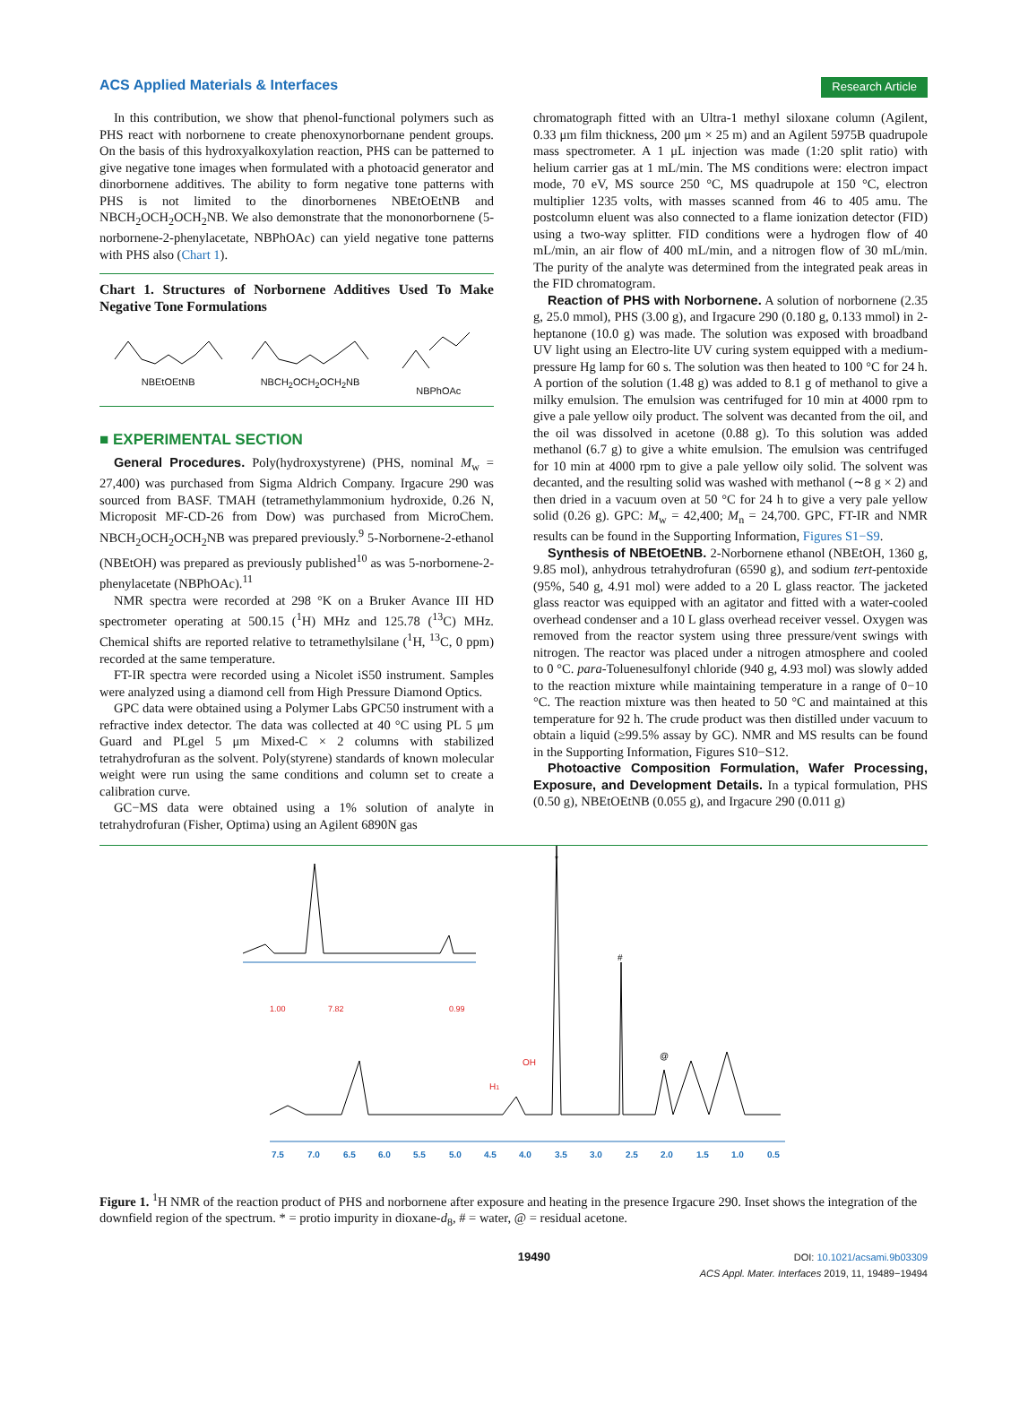ACS Applied Materials & Interfaces Research Article
In this contribution, we show that phenol-functional polymers such as PHS react with norbornene to create phenoxynorbornane pendent groups. On the basis of this hydroxyalkoxylation reaction, PHS can be patterned to give negative tone images when formulated with a photoacid generator and dinorbornene additives. The ability to form negative tone patterns with PHS is not limited to the dinorbornenes NBEtOEtNB and NBCH<sub>2</sub>OCH<sub>2</sub>OCH<sub>2</sub>NB. We also demonstrate that the mononorbornene (5-norbornene-2-phenylacetate, NBPhOAc) can yield negative tone patterns with PHS also (Chart 1).
Chart 1. Structures of Norbornene Additives Used To Make Negative Tone Formulations
NBEtOEtNB
NBCH<sub>2</sub>OCH<sub>2</sub>OCH<sub>2</sub>NB
NBPhOAc
■ EXPERIMENTAL SECTION
General Procedures. Poly(hydroxystyrene) (PHS, nominal M<sub>w</sub> = 27,400) was purchased from Sigma Aldrich Company. Irgacure 290 was sourced from BASF. TMAH (tetramethylammonium hydroxide, 0.26 N, Microposit MF-CD-26 from Dow) was purchased from MicroChem. NBCH<sub>2</sub>OCH<sub>2</sub>OCH<sub>2</sub>NB was prepared previously.<sup>9</sup> 5-Norbornene-2-ethanol (NBEtOH) was prepared as previously published<sup>10</sup> as was 5-norbornene-2-phenylacetate (NBPhOAc).<sup>11</sup>
NMR spectra were recorded at 298 °K on a Bruker Avance III HD spectrometer operating at 500.15 (<sup>1</sup>H) MHz and 125.78 (<sup>13</sup>C) MHz. Chemical shifts are reported relative to tetramethylsilane (<sup>1</sup>H, <sup>13</sup>C, 0 ppm) recorded at the same temperature.
FT-IR spectra were recorded using a Nicolet iS50 instrument. Samples were analyzed using a diamond cell from High Pressure Diamond Optics.
GPC data were obtained using a Polymer Labs GPC50 instrument with a refractive index detector. The data was collected at 40 °C using PL 5 μm Guard and PLgel 5 μm Mixed-C × 2 columns with stabilized tetrahydrofuran as the solvent. Poly(styrene) standards of known molecular weight were run using the same conditions and column set to create a calibration curve.
GC−MS data were obtained using a 1% solution of analyte in tetrahydrofuran (Fisher, Optima) using an Agilent 6890N gas
chromatograph fitted with an Ultra-1 methyl siloxane column (Agilent, 0.33 μm film thickness, 200 μm × 25 m) and an Agilent 5975B quadrupole mass spectrometer. A 1 μL injection was made (1:20 split ratio) with helium carrier gas at 1 mL/min. The MS conditions were: electron impact mode, 70 eV, MS source 250 °C, MS quadrupole at 150 °C, electron multiplier 1235 volts, with masses scanned from 46 to 405 amu. The postcolumn eluent was also connected to a flame ionization detector (FID) using a two-way splitter. FID conditions were a hydrogen flow of 40 mL/min, an air flow of 400 mL/min, and a nitrogen flow of 30 mL/min. The purity of the analyte was determined from the integrated peak areas in the FID chromatogram.
Reaction of PHS with Norbornene. A solution of norbornene (2.35 g, 25.0 mmol), PHS (3.00 g), and Irgacure 290 (0.180 g, 0.133 mmol) in 2-heptanone (10.0 g) was made. The solution was exposed with broadband UV light using an Electro-lite UV curing system equipped with a medium-pressure Hg lamp for 60 s. The solution was then heated to 100 °C for 24 h. A portion of the solution (1.48 g) was added to 8.1 g of methanol to give a milky emulsion. The emulsion was centrifuged for 10 min at 4000 rpm to give a pale yellow oily product. The solvent was decanted from the oil, and the oil was dissolved in acetone (0.88 g). To this solution was added methanol (6.7 g) to give a white emulsion. The emulsion was centrifuged for 10 min at 4000 rpm to give a pale yellow oily solid. The solvent was decanted, and the resulting solid was washed with methanol (∼8 g × 2) and then dried in a vacuum oven at 50 °C for 24 h to give a very pale yellow solid (0.26 g). GPC: M<sub>w</sub> = 42,400; M<sub>n</sub> = 24,700. GPC, FT-IR and NMR results can be found in the Supporting Information, Figures S1−S9.
Synthesis of NBEtOEtNB. 2-Norbornene ethanol (NBEtOH, 1360 g, 9.85 mol), anhydrous tetrahydrofuran (6590 g), and sodium tert-pentoxide (95%, 540 g, 4.91 mol) were added to a 20 L glass reactor. The jacketed glass reactor was equipped with an agitator and fitted with a water-cooled overhead condenser and a 10 L glass overhead receiver vessel. Oxygen was removed from the reactor system using three pressure/vent swings with nitrogen. The reactor was placed under a nitrogen atmosphere and cooled to 0 °C. para-Toluenesulfonyl chloride (940 g, 4.93 mol) was slowly added to the reaction mixture while maintaining temperature in a range of 0−10 °C. The reaction mixture was then heated to 50 °C and maintained at this temperature for 92 h. The crude product was then distilled under vacuum to obtain a liquid (≥99.5% assay by GC). NMR and MS results can be found in the Supporting Information, Figures S10−S12.
Photoactive Composition Formulation, Wafer Processing, Exposure, and Development Details. In a typical formulation, PHS (0.50 g), NBEtOEtNB (0.055 g), and Irgacure 290 (0.011 g)
7.5
7.0
6.5
6.0
5.5
5.0
4.5
4.0
3.5
3.0
2.5
2.0
1.5
1.0
0.5
*
#
@
OH
H1
1.00
7.82
0.99
Figure 1. <sup>1</sup>H NMR of the reaction product of PHS and norbornene after exposure and heating in the presence Irgacure 290. Inset shows the integration of the downfield region of the spectrum. * = protio impurity in dioxane-d<sub>8</sub>, # = water, @ = residual acetone.
19490 DOI: 10.1021/acsami.9b03309
ACS Appl. Mater. Interfaces 2019, 11, 19489−19494